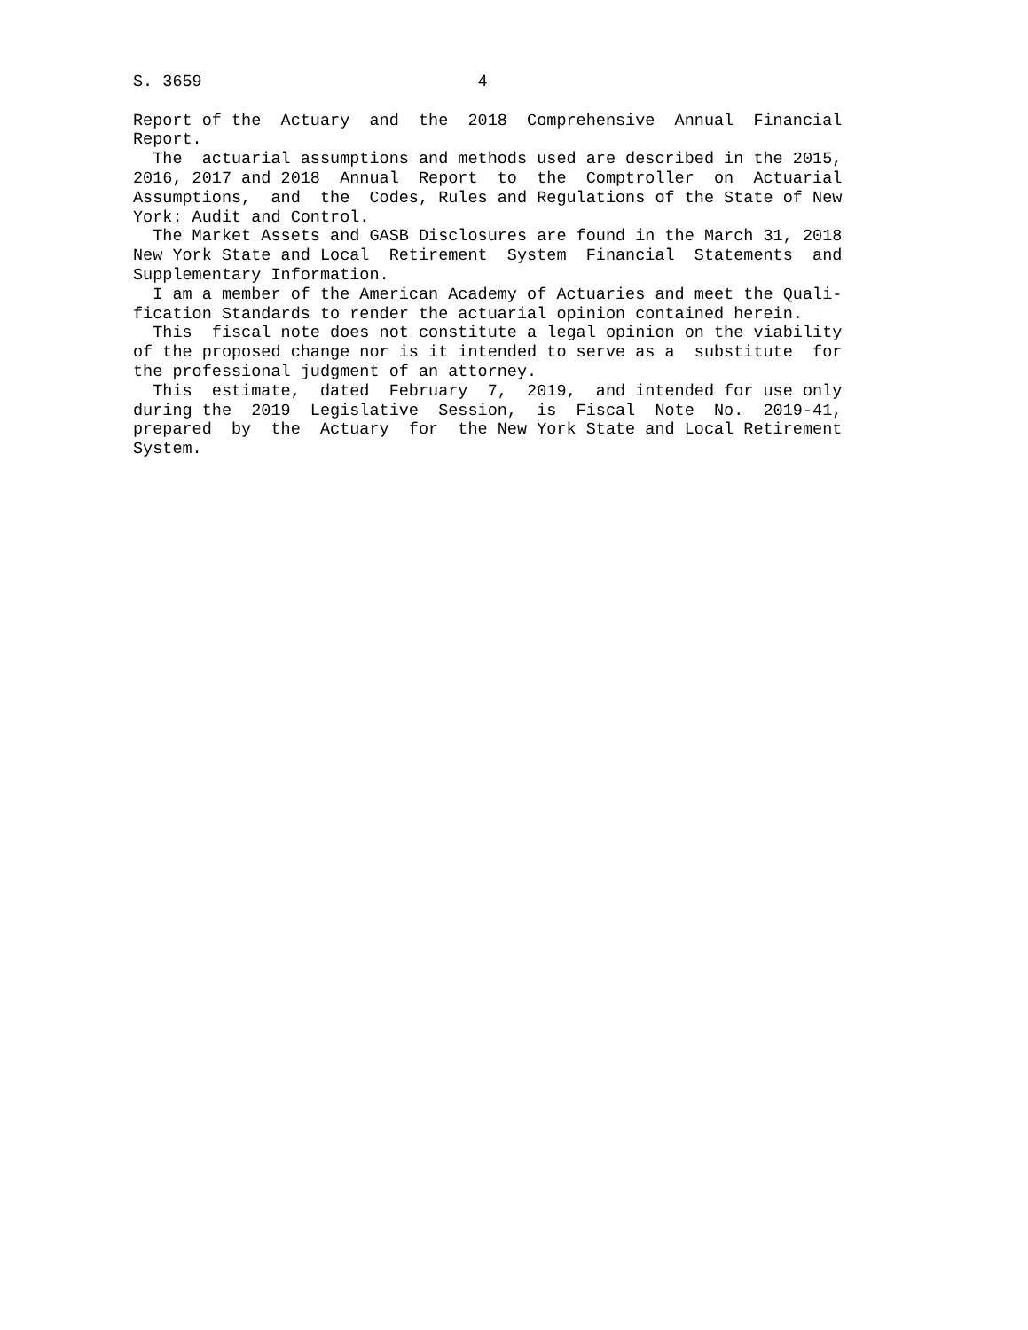S. 3659                            4

Report of the  Actuary  and  the  2018  Comprehensive  Annual  Financial
Report.
  The  actuarial assumptions and methods used are described in the 2015,
2016, 2017 and 2018  Annual  Report  to  the  Comptroller  on  Actuarial
Assumptions,  and  the  Codes, Rules and Regulations of the State of New
York: Audit and Control.
  The Market Assets and GASB Disclosures are found in the March 31, 2018
New York State and Local  Retirement  System  Financial  Statements  and
Supplementary Information.
  I am a member of the American Academy of Actuaries and meet the Quali-
fication Standards to render the actuarial opinion contained herein.
  This  fiscal note does not constitute a legal opinion on the viability
of the proposed change nor is it intended to serve as a  substitute  for
the professional judgment of an attorney.
  This  estimate,  dated  February  7,  2019,  and intended for use only
during the  2019  Legislative  Session,  is  Fiscal  Note  No.  2019-41,
prepared  by  the  Actuary  for  the New York State and Local Retirement
System.